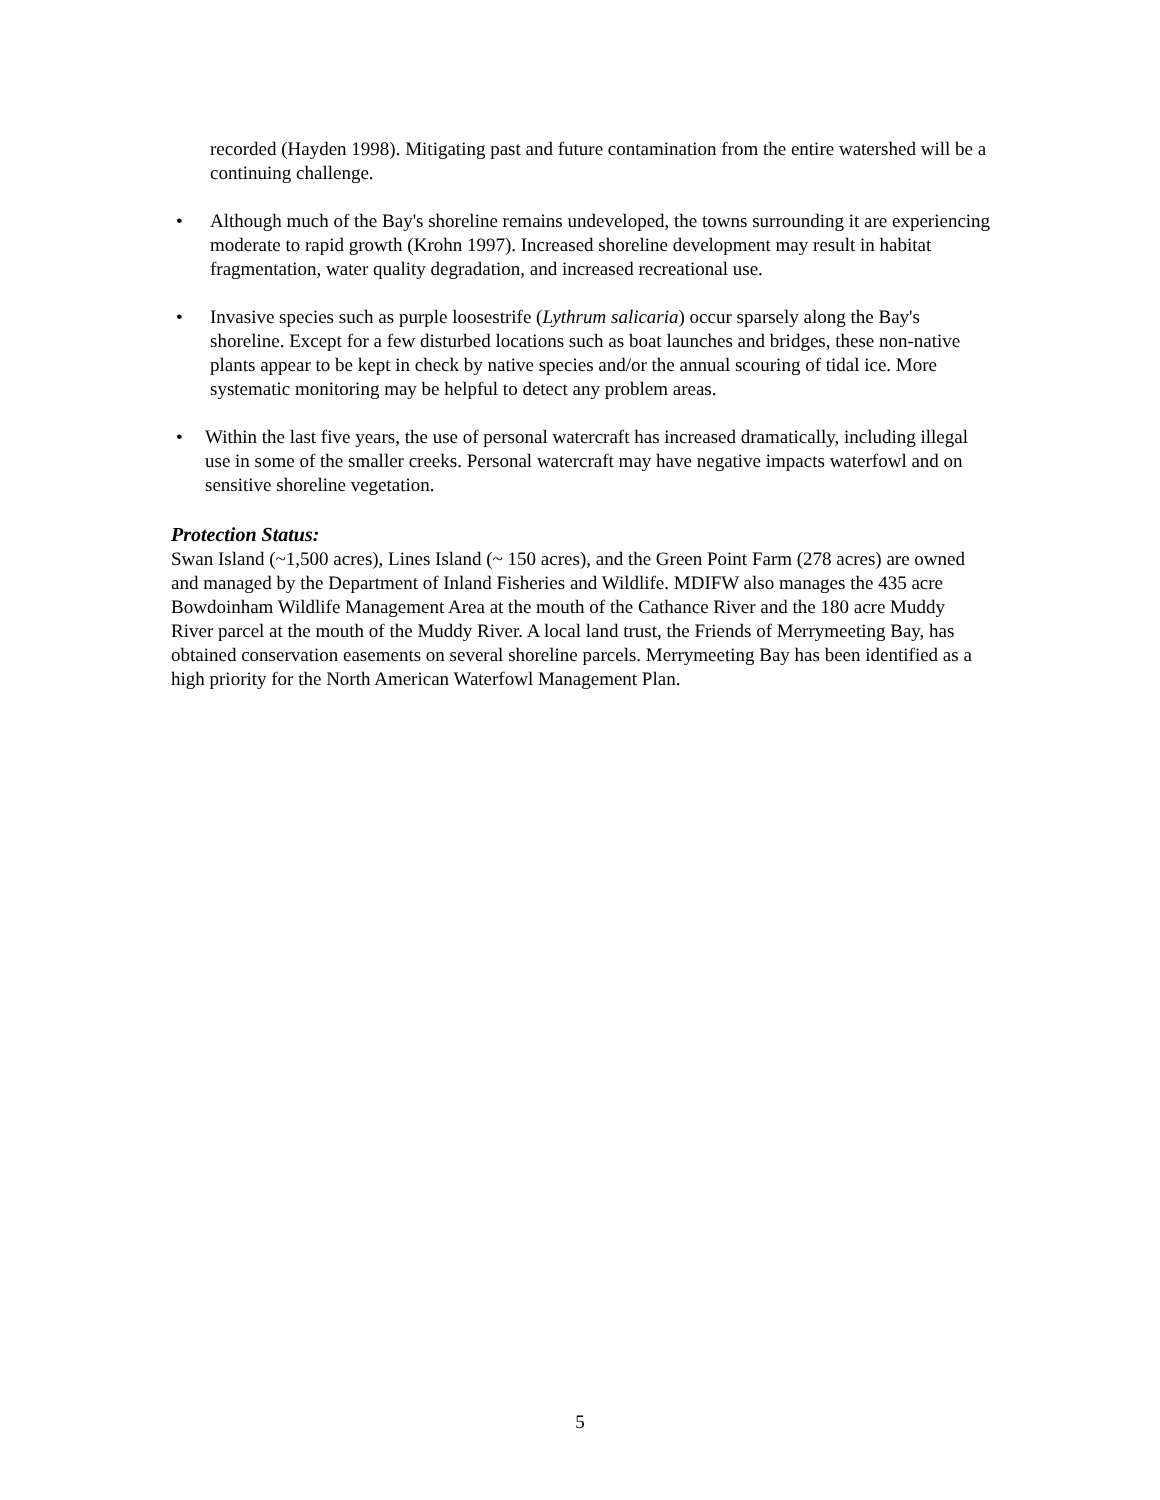recorded (Hayden 1998). Mitigating past and future contamination from the entire watershed will be a continuing challenge.
• Although much of the Bay's shoreline remains undeveloped, the towns surrounding it are experiencing moderate to rapid growth (Krohn 1997). Increased shoreline development may result in habitat fragmentation, water quality degradation, and increased recreational use.
• Invasive species such as purple loosestrife (Lythrum salicaria) occur sparsely along the Bay's shoreline. Except for a few disturbed locations such as boat launches and bridges, these non-native plants appear to be kept in check by native species and/or the annual scouring of tidal ice. More systematic monitoring may be helpful to detect any problem areas.
• Within the last five years, the use of personal watercraft has increased dramatically, including illegal use in some of the smaller creeks. Personal watercraft may have negative impacts waterfowl and on sensitive shoreline vegetation.
Protection Status:
Swan Island (~1,500 acres), Lines Island (~ 150 acres), and the Green Point Farm (278 acres) are owned and managed by the Department of Inland Fisheries and Wildlife. MDIFW also manages the 435 acre Bowdoinham Wildlife Management Area at the mouth of the Cathance River and the 180 acre Muddy River parcel at the mouth of the Muddy River. A local land trust, the Friends of Merrymeeting Bay, has obtained conservation easements on several shoreline parcels. Merrymeeting Bay has been identified as a high priority for the North American Waterfowl Management Plan.
5